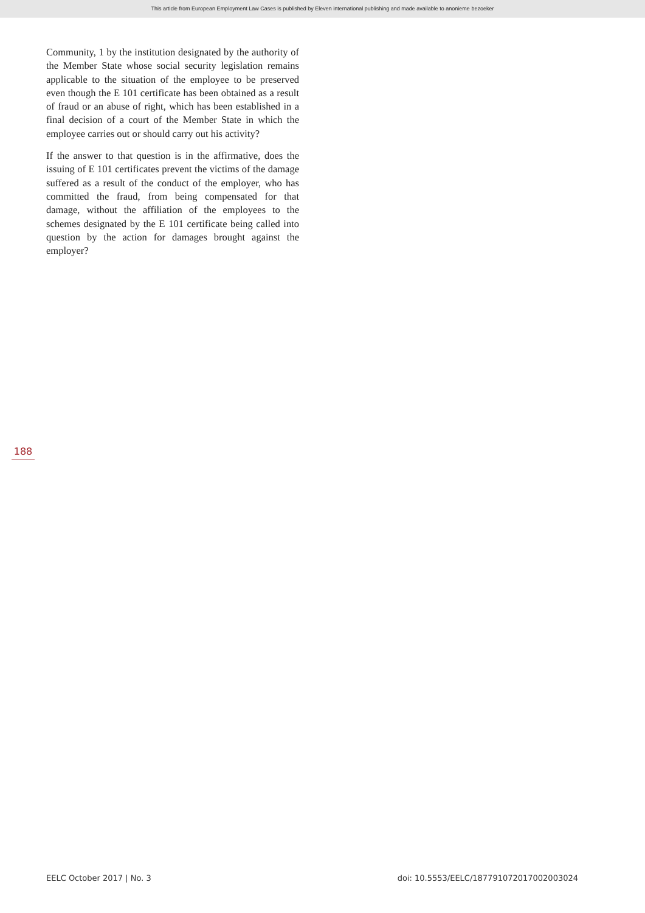This article from European Employment Law Cases is published by Eleven international publishing and made available to anonieme bezoeker
Community, 1 by the institution designated by the authority of the Member State whose social security legislation remains applicable to the situation of the employee to be preserved even though the E 101 certificate has been obtained as a result of fraud or an abuse of right, which has been established in a final decision of a court of the Member State in which the employee carries out or should carry out his activity?
If the answer to that question is in the affirmative, does the issuing of E 101 certificates prevent the victims of the damage suffered as a result of the conduct of the employer, who has committed the fraud, from being compensated for that damage, without the affiliation of the employees to the schemes designated by the E 101 certificate being called into question by the action for damages brought against the employer?
188
EELC October 2017 | No. 3 doi: 10.5553/EELC/187791072017002003024